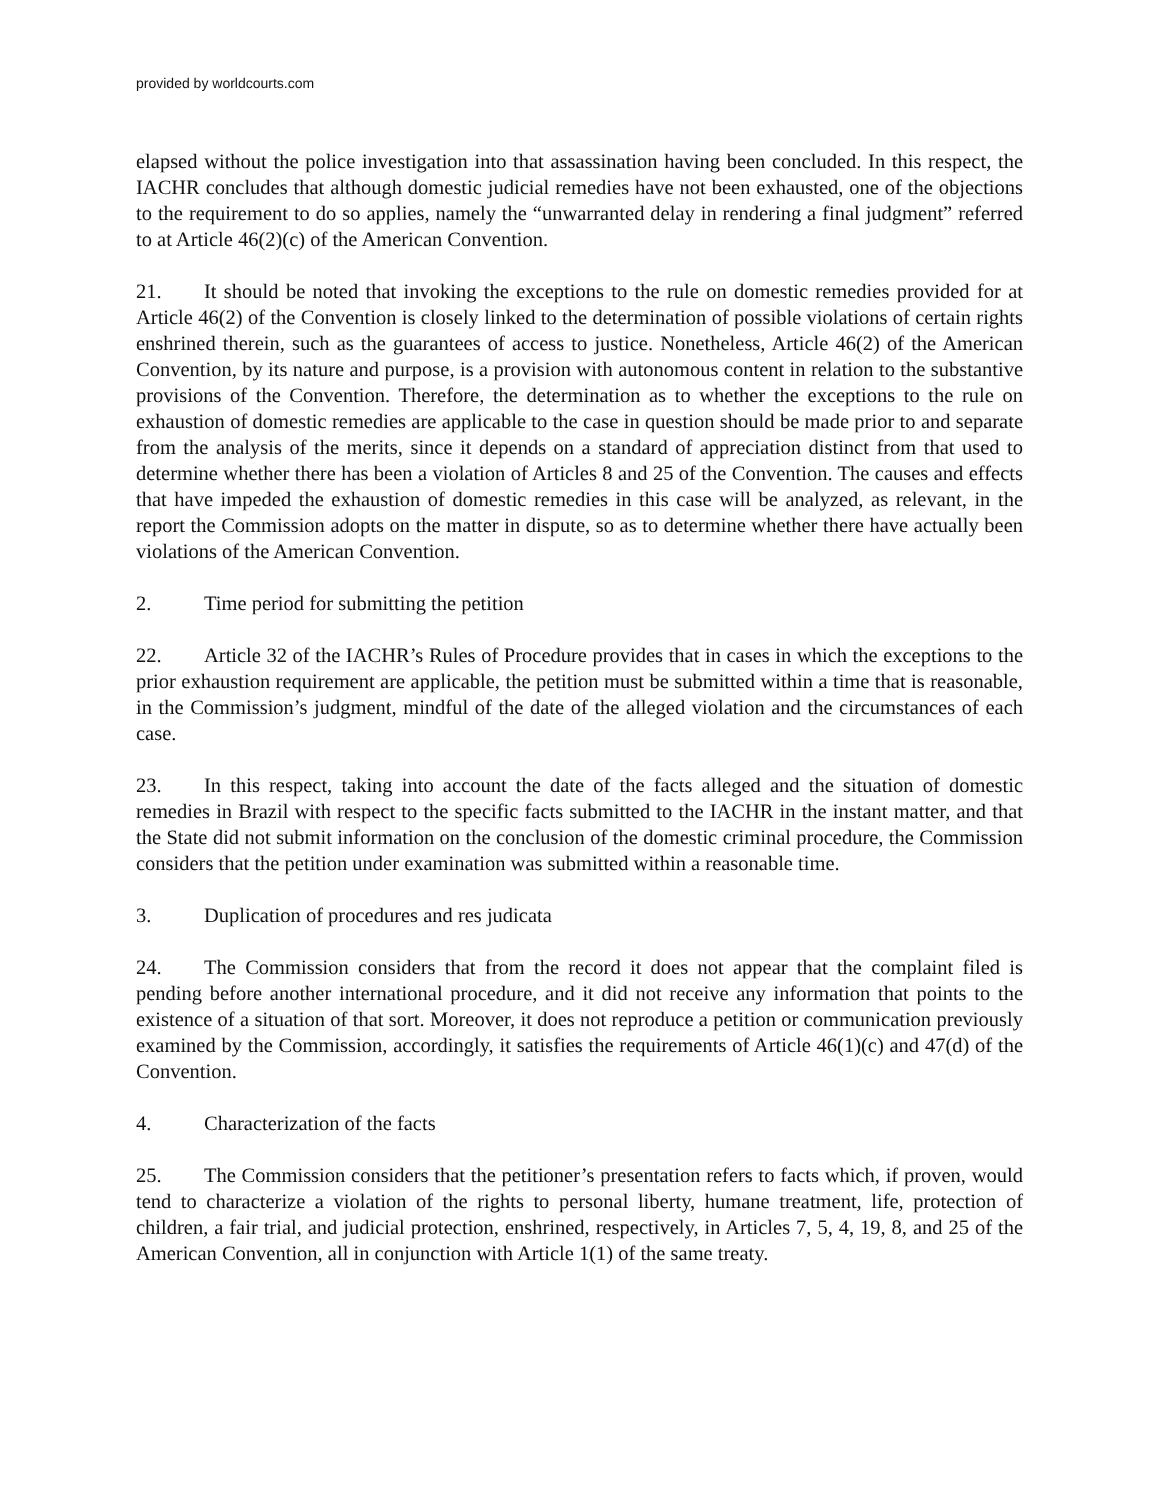provided by worldcourts.com
elapsed without the police investigation into that assassination having been concluded. In this respect, the IACHR concludes that although domestic judicial remedies have not been exhausted, one of the objections to the requirement to do so applies, namely the “unwarranted delay in rendering a final judgment” referred to at Article 46(2)(c) of the American Convention.
21. It should be noted that invoking the exceptions to the rule on domestic remedies provided for at Article 46(2) of the Convention is closely linked to the determination of possible violations of certain rights enshrined therein, such as the guarantees of access to justice. Nonetheless, Article 46(2) of the American Convention, by its nature and purpose, is a provision with autonomous content in relation to the substantive provisions of the Convention. Therefore, the determination as to whether the exceptions to the rule on exhaustion of domestic remedies are applicable to the case in question should be made prior to and separate from the analysis of the merits, since it depends on a standard of appreciation distinct from that used to determine whether there has been a violation of Articles 8 and 25 of the Convention. The causes and effects that have impeded the exhaustion of domestic remedies in this case will be analyzed, as relevant, in the report the Commission adopts on the matter in dispute, so as to determine whether there have actually been violations of the American Convention.
2. Time period for submitting the petition
22. Article 32 of the IACHR’s Rules of Procedure provides that in cases in which the exceptions to the prior exhaustion requirement are applicable, the petition must be submitted within a time that is reasonable, in the Commission’s judgment, mindful of the date of the alleged violation and the circumstances of each case.
23. In this respect, taking into account the date of the facts alleged and the situation of domestic remedies in Brazil with respect to the specific facts submitted to the IACHR in the instant matter, and that the State did not submit information on the conclusion of the domestic criminal procedure, the Commission considers that the petition under examination was submitted within a reasonable time.
3. Duplication of procedures and res judicata
24. The Commission considers that from the record it does not appear that the complaint filed is pending before another international procedure, and it did not receive any information that points to the existence of a situation of that sort. Moreover, it does not reproduce a petition or communication previously examined by the Commission, accordingly, it satisfies the requirements of Article 46(1)(c) and 47(d) of the Convention.
4. Characterization of the facts
25. The Commission considers that the petitioner’s presentation refers to facts which, if proven, would tend to characterize a violation of the rights to personal liberty, humane treatment, life, protection of children, a fair trial, and judicial protection, enshrined, respectively, in Articles 7, 5, 4, 19, 8, and 25 of the American Convention, all in conjunction with Article 1(1) of the same treaty.